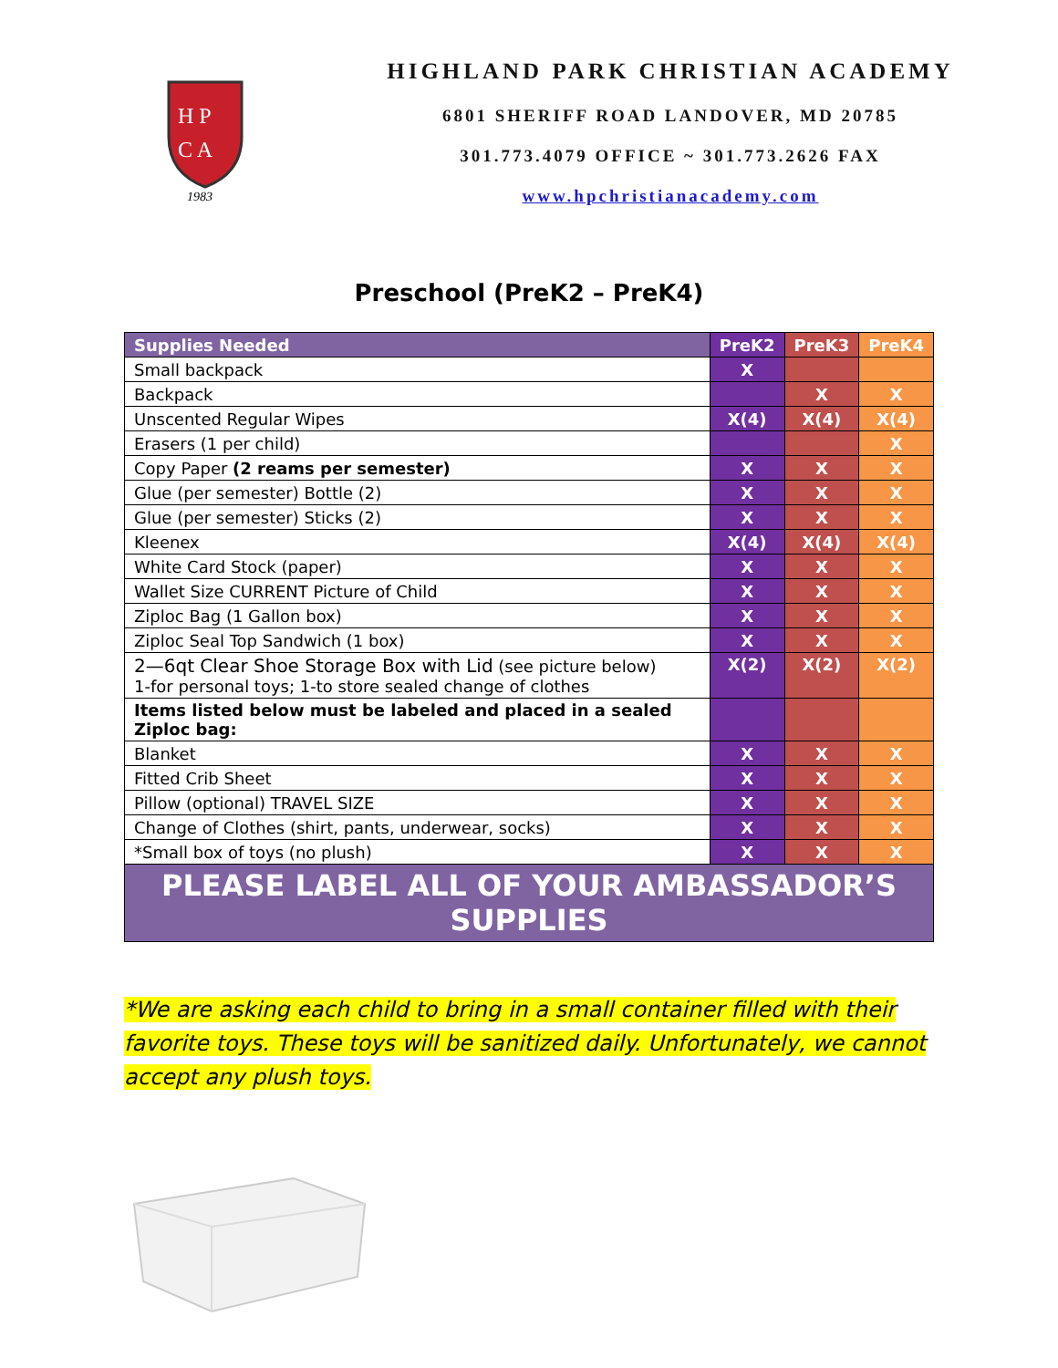H P
C A
1983
HIGHLAND PARK CHRISTIAN ACADEMY
6801 SHERIFF ROAD LANDOVER, MD 20785
301.773.4079 OFFICE ~ 301.773.2626 FAX
www.hpchristianacademy.com
Preschool (PreK2 – PreK4)
| Supplies Needed | PreK2 | PreK3 | PreK4 |
| --- | --- | --- | --- |
| Small backpack | X | | |
| Backpack | | X | X |
| Unscented Regular Wipes | X(4) | X(4) | X(4) |
| Erasers (1 per child) | | | X |
| Copy Paper (2 reams per semester) | X | X | X |
| Glue (per semester) Bottle (2) | X | X | X |
| Glue (per semester) Sticks (2) | X | X | X |
| Kleenex | X(4) | X(4) | X(4) |
| White Card Stock (paper) | X | X | X |
| Wallet Size CURRENT Picture of Child | X | X | X |
| Ziploc Bag (1 Gallon box) | X | X | X |
| Ziploc Seal Top Sandwich (1 box) | X | X | X |
| 2—6qt Clear Shoe Storage Box with Lid (see picture below) 1-for personal toys; 1-to store sealed change of clothes | X(2) | X(2) | X(2) |
| Items listed below must be labeled and placed in a sealed Ziploc bag: | | | |
| Blanket | X | X | X |
| Fitted Crib Sheet | X | X | X |
| Pillow (optional) TRAVEL SIZE | X | X | X |
| Change of Clothes (shirt, pants, underwear, socks) | X | X | X |
| *Small box of toys (no plush) | X | X | X |
| PLEASE LABEL ALL OF YOUR AMBASSADOR’S SUPPLIES | | | |
*We are asking each child to bring in a small container filled with their favorite toys. These toys will be sanitized daily. Unfortunately, we cannot accept any plush toys.